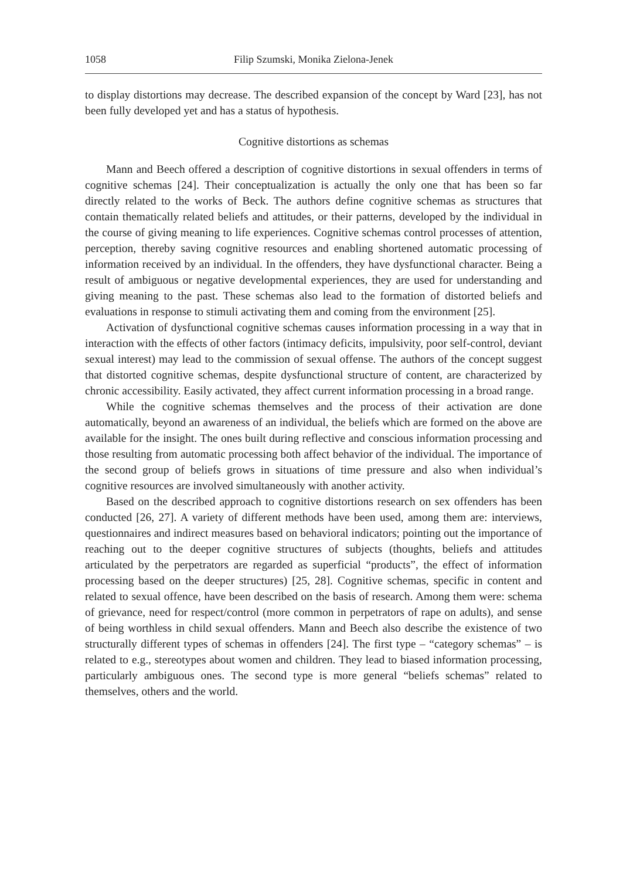1058 Filip Szumski, Monika Zielona-Jenek
to display distortions may decrease. The described expansion of the concept by Ward [23], has not been fully developed yet and has a status of hypothesis.
Cognitive distortions as schemas
Mann and Beech offered a description of cognitive distortions in sexual offenders in terms of cognitive schemas [24]. Their conceptualization is actually the only one that has been so far directly related to the works of Beck. The authors define cognitive schemas as structures that contain thematically related beliefs and attitudes, or their patterns, developed by the individual in the course of giving meaning to life experiences. Cognitive schemas control processes of attention, perception, thereby saving cognitive resources and enabling shortened automatic processing of information received by an individual. In the offenders, they have dysfunctional character. Being a result of ambiguous or negative developmental experiences, they are used for understanding and giving meaning to the past. These schemas also lead to the formation of distorted beliefs and evaluations in response to stimuli activating them and coming from the environment [25].
Activation of dysfunctional cognitive schemas causes information processing in a way that in interaction with the effects of other factors (intimacy deficits, impulsivity, poor self-control, deviant sexual interest) may lead to the commission of sexual offense. The authors of the concept suggest that distorted cognitive schemas, despite dysfunctional structure of content, are characterized by chronic accessibility. Easily activated, they affect current information processing in a broad range.
While the cognitive schemas themselves and the process of their activation are done automatically, beyond an awareness of an individual, the beliefs which are formed on the above are available for the insight. The ones built during reflective and conscious information processing and those resulting from automatic processing both affect behavior of the individual. The importance of the second group of beliefs grows in situations of time pressure and also when individual’s cognitive resources are involved simultaneously with another activity.
Based on the described approach to cognitive distortions research on sex offenders has been conducted [26, 27]. A variety of different methods have been used, among them are: interviews, questionnaires and indirect measures based on behavioral indicators; pointing out the importance of reaching out to the deeper cognitive structures of subjects (thoughts, beliefs and attitudes articulated by the perpetrators are regarded as superficial “products”, the effect of information processing based on the deeper structures) [25, 28]. Cognitive schemas, specific in content and related to sexual offence, have been described on the basis of research. Among them were: schema of grievance, need for respect/control (more common in perpetrators of rape on adults), and sense of being worthless in child sexual offenders. Mann and Beech also describe the existence of two structurally different types of schemas in offenders [24]. The first type – “category schemas” – is related to e.g., stereotypes about women and children. They lead to biased information processing, particularly ambiguous ones. The second type is more general “beliefs schemas” related to themselves, others and the world.